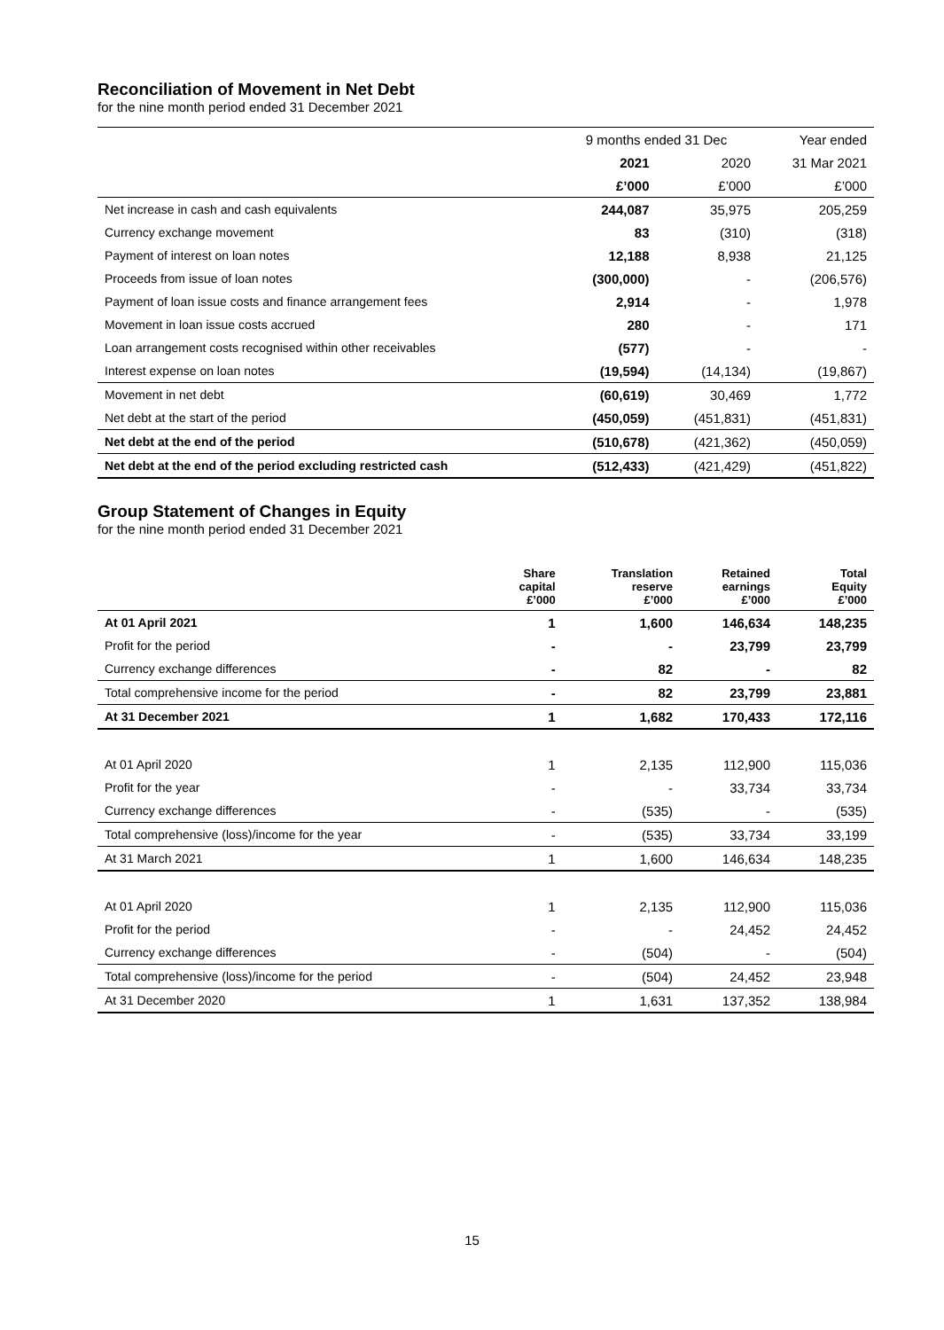Reconciliation of Movement in Net Debt
for the nine month period ended 31 December 2021
| | 9 months ended 31 Dec | | Year ended |
| | 2021 | 2020 | 31 Mar 2021 |
| | £’000 | £’000 | £’000 |
| Net increase in cash and cash equivalents | 244,087 | 35,975 | 205,259 |
| Currency exchange movement | 83 | (310) | (318) |
| Payment of interest on loan notes | 12,188 | 8,938 | 21,125 |
| Proceeds from issue of loan notes | (300,000) | - | (206,576) |
| Payment of loan issue costs and finance arrangement fees | 2,914 | - | 1,978 |
| Movement in loan issue costs accrued | 280 | - | 171 |
| Loan arrangement costs recognised within other receivables | (577) | - | - |
| Interest expense on loan notes | (19,594) | (14,134) | (19,867) |
| Movement in net debt | (60,619) | 30,469 | 1,772 |
| Net debt at the start of the period | (450,059) | (451,831) | (451,831) |
| Net debt at the end of the period | (510,678) | (421,362) | (450,059) |
| Net debt at the end of the period excluding restricted cash | (512,433) | (421,429) | (451,822) |
Group Statement of Changes in Equity
for the nine month period ended 31 December 2021
| | Share capital £’000 | Translation reserve £’000 | Retained earnings £’000 | Total Equity £’000 |
| --- | --- | --- | --- | --- |
| At 01 April 2021 | 1 | 1,600 | 146,634 | 148,235 |
| Profit for the period | - | - | 23,799 | 23,799 |
| Currency exchange differences | - | 82 | - | 82 |
| Total comprehensive income for the period | - | 82 | 23,799 | 23,881 |
| At 31 December 2021 | 1 | 1,682 | 170,433 | 172,116 |
| At 01 April 2020 | 1 | 2,135 | 112,900 | 115,036 |
| Profit for the year | - | - | 33,734 | 33,734 |
| Currency exchange differences | - | (535) | - | (535) |
| Total comprehensive (loss)/income for the year | - | (535) | 33,734 | 33,199 |
| At 31 March 2021 | 1 | 1,600 | 146,634 | 148,235 |
| At 01 April 2020 | 1 | 2,135 | 112,900 | 115,036 |
| Profit for the period | - | - | 24,452 | 24,452 |
| Currency exchange differences | - | (504) | - | (504) |
| Total comprehensive (loss)/income for the period | - | (504) | 24,452 | 23,948 |
| At 31 December 2020 | 1 | 1,631 | 137,352 | 138,984 |
15